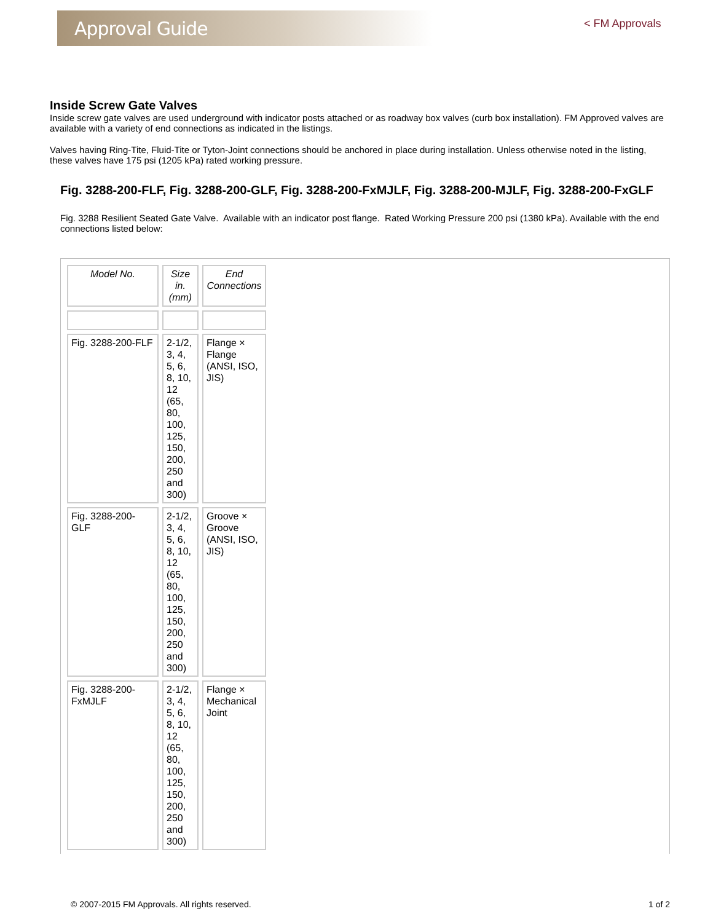Approval Guide
< FM Approvals
Inside Screw Gate Valves
Inside screw gate valves are used underground with indicator posts attached or as roadway box valves (curb box installation). FM Approved valves are available with a variety of end connections as indicated in the listings.
Valves having Ring-Tite, Fluid-Tite or Tyton-Joint connections should be anchored in place during installation. Unless otherwise noted in the listing, these valves have 175 psi (1205 kPa) rated working pressure.
Fig. 3288-200-FLF, Fig. 3288-200-GLF, Fig. 3288-200-FxMJLF, Fig. 3288-200-MJLF, Fig. 3288-200-FxGLF
Fig. 3288 Resilient Seated Gate Valve. Available with an indicator post flange. Rated Working Pressure 200 psi (1380 kPa). Available with the end connections listed below:
| Model No. | Size in. (mm) | End Connections |
| --- | --- | --- |
| Fig. 3288-200-FLF | 2-1/2, 3, 4, 5, 6, 8, 10, 12 (65, 80, 100, 125, 150, 200, 250 and 300) | Flange × Flange (ANSI, ISO, JIS) |
| Fig. 3288-200-GLF | 2-1/2, 3, 4, 5, 6, 8, 10, 12 (65, 80, 100, 125, 150, 200, 250 and 300) | Groove × Groove (ANSI, ISO, JIS) |
| Fig. 3288-200-FxMJLF | 2-1/2, 3, 4, 5, 6, 8, 10, 12 (65, 80, 100, 125, 150, 200, 250 and 300) | Flange × Mechanical Joint |
© 2007-2015 FM Approvals. All rights reserved. 1 of 2